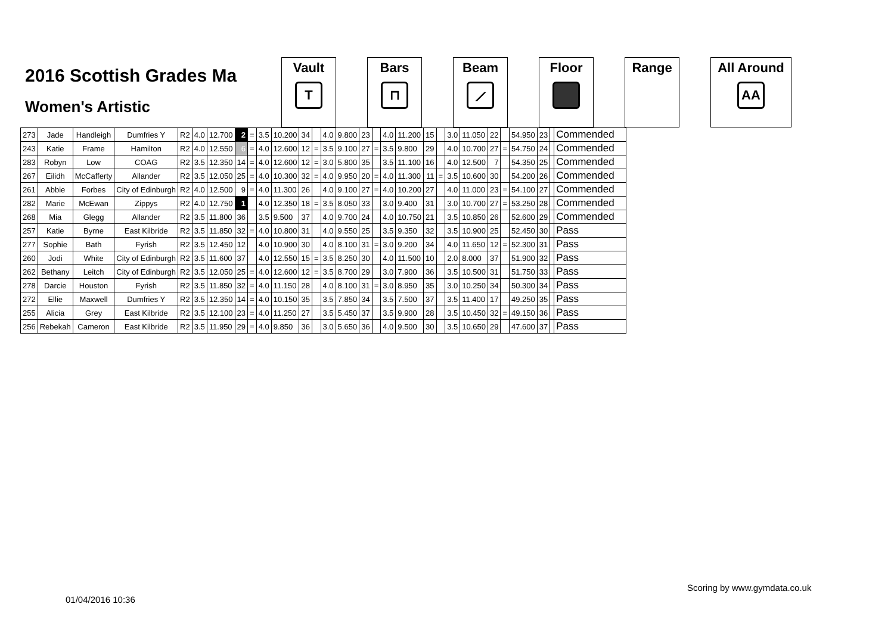2016 Scottish Grades Ma
Women's Artistic
Vault
T
Bars
⊓
Beam
⟋
Floor Range All Around
AA
| 273 | Jade | Handleigh | Dumfries Y | R2 | 4.0 | 12.700 | 2 | = | 3.5 | 10.200 | 34 | | 4.0 | 9.800 | 23 | | 4.0 | 11.200 | 15 | | 3.0 | 11.050 | 22 | | 54.950 | 23 | | Commended |
| 243 | Katie | Frame | Hamilton | R2 | 4.0 | 12.550 | 6 | = | 4.0 | 12.600 | 12 | = | 3.5 | 9.100 | 27 | = | 3.5 | 9.800 | 29 | | 4.0 | 10.700 | 27 | = | 54.750 | 24 | | Commended |
| 283 | Robyn | Low | COAG | R2 | 3.5 | 12.350 | 14 | = | 4.0 | 12.600 | 12 | = | 3.0 | 5.800 | 35 | | 3.5 | 11.100 | 16 | | 4.0 | 12.500 | 7 | | 54.350 | 25 | | Commended |
| 267 | Eilidh | McCafferty | Allander | R2 | 3.5 | 12.050 | 25 | = | 4.0 | 10.300 | 32 | = | 4.0 | 9.950 | 20 | = | 4.0 | 11.300 | 11 | = | 3.5 | 10.600 | 30 | | 54.200 | 26 | | Commended |
| 261 | Abbie | Forbes | City of Edinburgh | R2 | 4.0 | 12.500 | 9 | = | 4.0 | 11.300 | 26 | | 4.0 | 9.100 | 27 | = | 4.0 | 10.200 | 27 | | 4.0 | 11.000 | 23 | = | 54.100 | 27 | | Commended |
| 282 | Marie | McEwan | Zippys | R2 | 4.0 | 12.750 | 1 | | 4.0 | 12.350 | 18 | = | 3.5 | 8.050 | 33 | | 3.0 | 9.400 | 31 | | 3.0 | 10.700 | 27 | = | 53.250 | 28 | | Commended |
| 268 | Mia | Glegg | Allander | R2 | 3.5 | 11.800 | 36 | | 3.5 | 9.500 | 37 | | 4.0 | 9.700 | 24 | | 4.0 | 10.750 | 21 | | 3.5 | 10.850 | 26 | | 52.600 | 29 | | Commended |
| 257 | Katie | Byrne | East Kilbride | R2 | 3.5 | 11.850 | 32 | = | 4.0 | 10.800 | 31 | | 4.0 | 9.550 | 25 | | 3.5 | 9.350 | 32 | | 3.5 | 10.900 | 25 | | 52.450 | 30 | | Pass |
| 277 | Sophie | Bath | Fyrish | R2 | 3.5 | 12.450 | 12 | | 4.0 | 10.900 | 30 | | 4.0 | 8.100 | 31 | = | 3.0 | 9.200 | 34 | | 4.0 | 11.650 | 12 | = | 52.300 | 31 | | Pass |
| 260 | Jodi | White | City of Edinburgh | R2 | 3.5 | 11.600 | 37 | | 4.0 | 12.550 | 15 | = | 3.5 | 8.250 | 30 | | 4.0 | 11.500 | 10 | | 2.0 | 8.000 | 37 | | 51.900 | 32 | | Pass |
| 262 | Bethany | Leitch | City of Edinburgh | R2 | 3.5 | 12.050 | 25 | = | 4.0 | 12.600 | 12 | = | 3.5 | 8.700 | 29 | | 3.0 | 7.900 | 36 | | 3.5 | 10.500 | 31 | | 51.750 | 33 | | Pass |
| 278 | Darcie | Houston | Fyrish | R2 | 3.5 | 11.850 | 32 | = | 4.0 | 11.150 | 28 | | 4.0 | 8.100 | 31 | = | 3.0 | 8.950 | 35 | | 3.0 | 10.250 | 34 | | 50.300 | 34 | | Pass |
| 272 | Ellie | Maxwell | Dumfries Y | R2 | 3.5 | 12.350 | 14 | = | 4.0 | 10.150 | 35 | | 3.5 | 7.850 | 34 | | 3.5 | 7.500 | 37 | | 3.5 | 11.400 | 17 | | 49.250 | 35 | | Pass |
| 255 | Alicia | Grey | East Kilbride | R2 | 3.5 | 12.100 | 23 | = | 4.0 | 11.250 | 27 | | 3.5 | 5.450 | 37 | | 3.5 | 9.900 | 28 | | 3.5 | 10.450 | 32 | = | 49.150 | 36 | | Pass |
| 256 | Rebekah | Cameron | East Kilbride | R2 | 3.5 | 11.950 | 29 | = | 4.0 | 9.850 | 36 | | 3.0 | 5.650 | 36 | | 4.0 | 9.500 | 30 | | 3.5 | 10.650 | 29 | | 47.600 | 37 | | Pass |
Scoring by www.gymdata.co.uk
01/04/2016 10:36